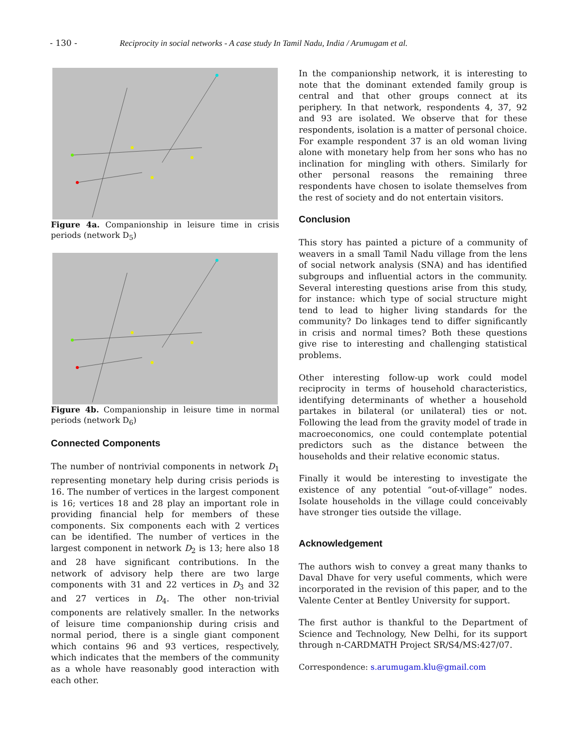- 130 - Reciprocity in social networks - A case study In Tamil Nadu, India / Arumugam et al.
Figure 4a. Companionship in leisure time in crisis periods (network D<sub>5</sub>)
Figure 4b. Companionship in leisure time in normal periods (network D<sub>6</sub>)
Connected Components
The number of nontrivial components in network D<sub>1</sub> representing monetary help during crisis periods is 16. The number of vertices in the largest component is 16; vertices 18 and 28 play an important role in providing financial help for members of these components. Six components each with 2 vertices can be identified. The number of vertices in the largest component in network D<sub>2</sub> is 13; here also 18 and 28 have significant contributions. In the network of advisory help there are two large components with 31 and 22 vertices in D<sub>3</sub> and 32 and 27 vertices in D<sub>4</sub>. The other non-trivial components are relatively smaller. In the networks of leisure time companionship during crisis and normal period, there is a single giant component which contains 96 and 93 vertices, respectively, which indicates that the members of the community as a whole have reasonably good interaction with each other.
In the companionship network, it is interesting to note that the dominant extended family group is central and that other groups connect at its periphery. In that network, respondents 4, 37, 92 and 93 are isolated. We observe that for these respondents, isolation is a matter of personal choice. For example respondent 37 is an old woman living alone with monetary help from her sons who has no inclination for mingling with others. Similarly for other personal reasons the remaining three respondents have chosen to isolate themselves from the rest of society and do not entertain visitors.
Conclusion
This story has painted a picture of a community of weavers in a small Tamil Nadu village from the lens of social network analysis (SNA) and has identified subgroups and influential actors in the community. Several interesting questions arise from this study, for instance: which type of social structure might tend to lead to higher living standards for the community? Do linkages tend to differ significantly in crisis and normal times? Both these questions give rise to interesting and challenging statistical problems.
Other interesting follow-up work could model reciprocity in terms of household characteristics, identifying determinants of whether a household partakes in bilateral (or unilateral) ties or not. Following the lead from the gravity model of trade in macroeconomics, one could contemplate potential predictors such as the distance between the households and their relative economic status.
Finally it would be interesting to investigate the existence of any potential “out-of-village” nodes. Isolate households in the village could conceivably have stronger ties outside the village.
Acknowledgement
The authors wish to convey a great many thanks to Daval Dhave for very useful comments, which were incorporated in the revision of this paper, and to the Valente Center at Bentley University for support.
The first author is thankful to the Department of Science and Technology, New Delhi, for its support through n-CARDMATH Project SR/S4/MS:427/07.
Correspondence: s.arumugam.klu@gmail.com